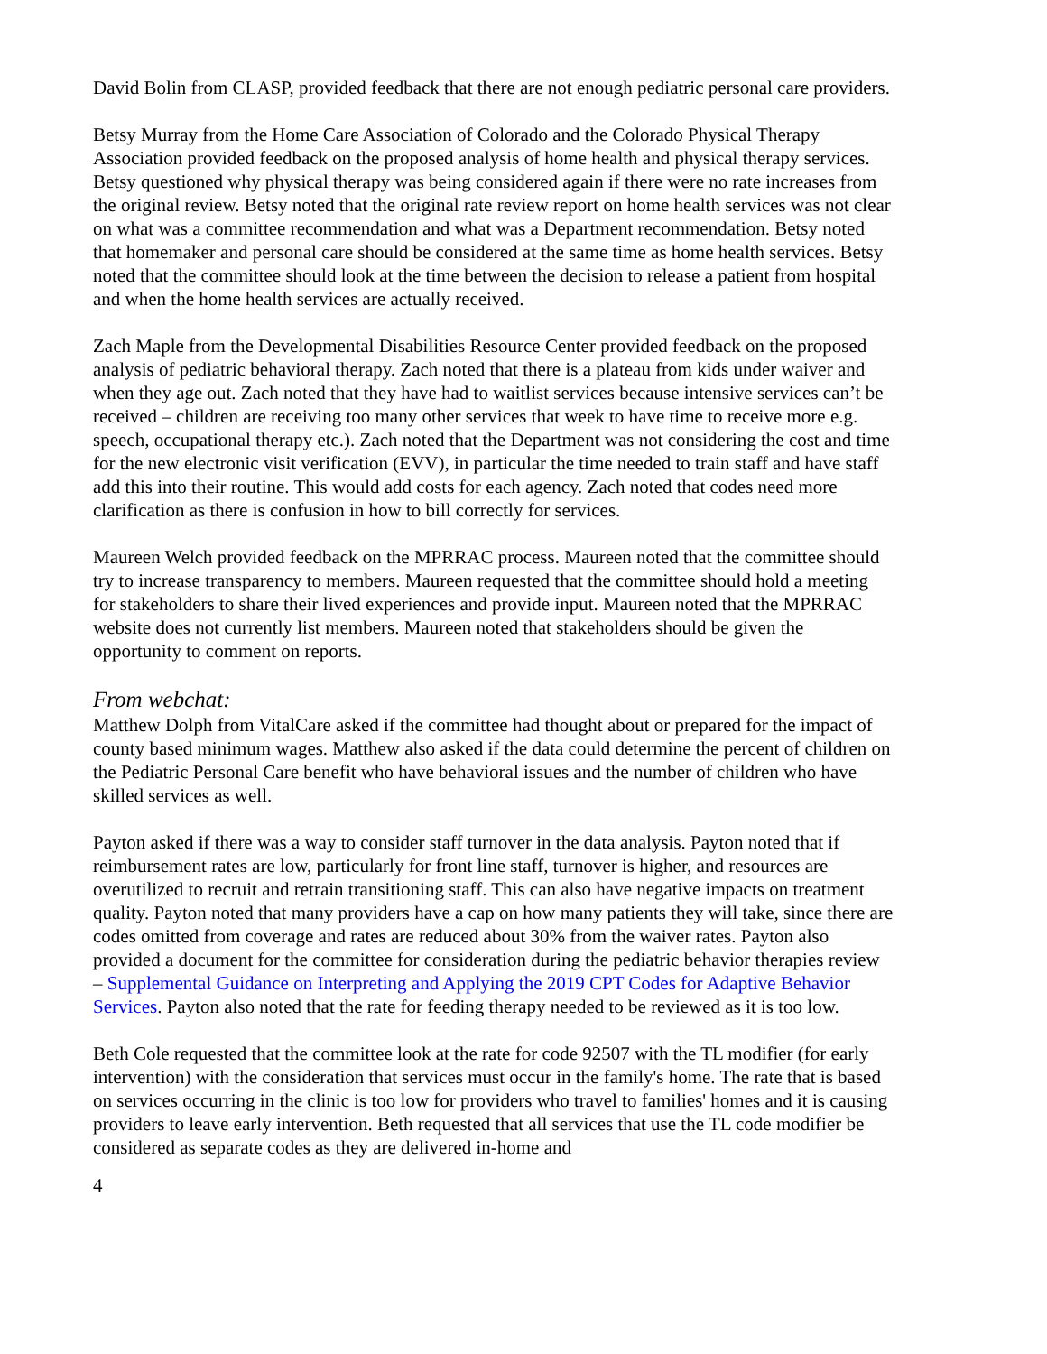David Bolin from CLASP, provided feedback that there are not enough pediatric personal care providers.
Betsy Murray from the Home Care Association of Colorado and the Colorado Physical Therapy Association provided feedback on the proposed analysis of home health and physical therapy services. Betsy questioned why physical therapy was being considered again if there were no rate increases from the original review. Betsy noted that the original rate review report on home health services was not clear on what was a committee recommendation and what was a Department recommendation. Betsy noted that homemaker and personal care should be considered at the same time as home health services. Betsy noted that the committee should look at the time between the decision to release a patient from hospital and when the home health services are actually received.
Zach Maple from the Developmental Disabilities Resource Center provided feedback on the proposed analysis of pediatric behavioral therapy. Zach noted that there is a plateau from kids under waiver and when they age out. Zach noted that they have had to waitlist services because intensive services can’t be received – children are receiving too many other services that week to have time to receive more e.g. speech, occupational therapy etc.). Zach noted that the Department was not considering the cost and time for the new electronic visit verification (EVV), in particular the time needed to train staff and have staff add this into their routine. This would add costs for each agency. Zach noted that codes need more clarification as there is confusion in how to bill correctly for services.
Maureen Welch provided feedback on the MPRRAC process. Maureen noted that the committee should try to increase transparency to members. Maureen requested that the committee should hold a meeting for stakeholders to share their lived experiences and provide input. Maureen noted that the MPRRAC website does not currently list members. Maureen noted that stakeholders should be given the opportunity to comment on reports.
From webchat:
Matthew Dolph from VitalCare asked if the committee had thought about or prepared for the impact of county based minimum wages. Matthew also asked if the data could determine the percent of children on the Pediatric Personal Care benefit who have behavioral issues and the number of children who have skilled services as well.
Payton asked if there was a way to consider staff turnover in the data analysis. Payton noted that if reimbursement rates are low, particularly for front line staff, turnover is higher, and resources are overutilized to recruit and retrain transitioning staff. This can also have negative impacts on treatment quality. Payton noted that many providers have a cap on how many patients they will take, since there are codes omitted from coverage and rates are reduced about 30% from the waiver rates. Payton also provided a document for the committee for consideration during the pediatric behavior therapies review – Supplemental Guidance on Interpreting and Applying the 2019 CPT Codes for Adaptive Behavior Services. Payton also noted that the rate for feeding therapy needed to be reviewed as it is too low.
Beth Cole requested that the committee look at the rate for code 92507 with the TL modifier (for early intervention) with the consideration that services must occur in the family's home. The rate that is based on services occurring in the clinic is too low for providers who travel to families' homes and it is causing providers to leave early intervention. Beth requested that all services that use the TL code modifier be considered as separate codes as they are delivered in-home and
4